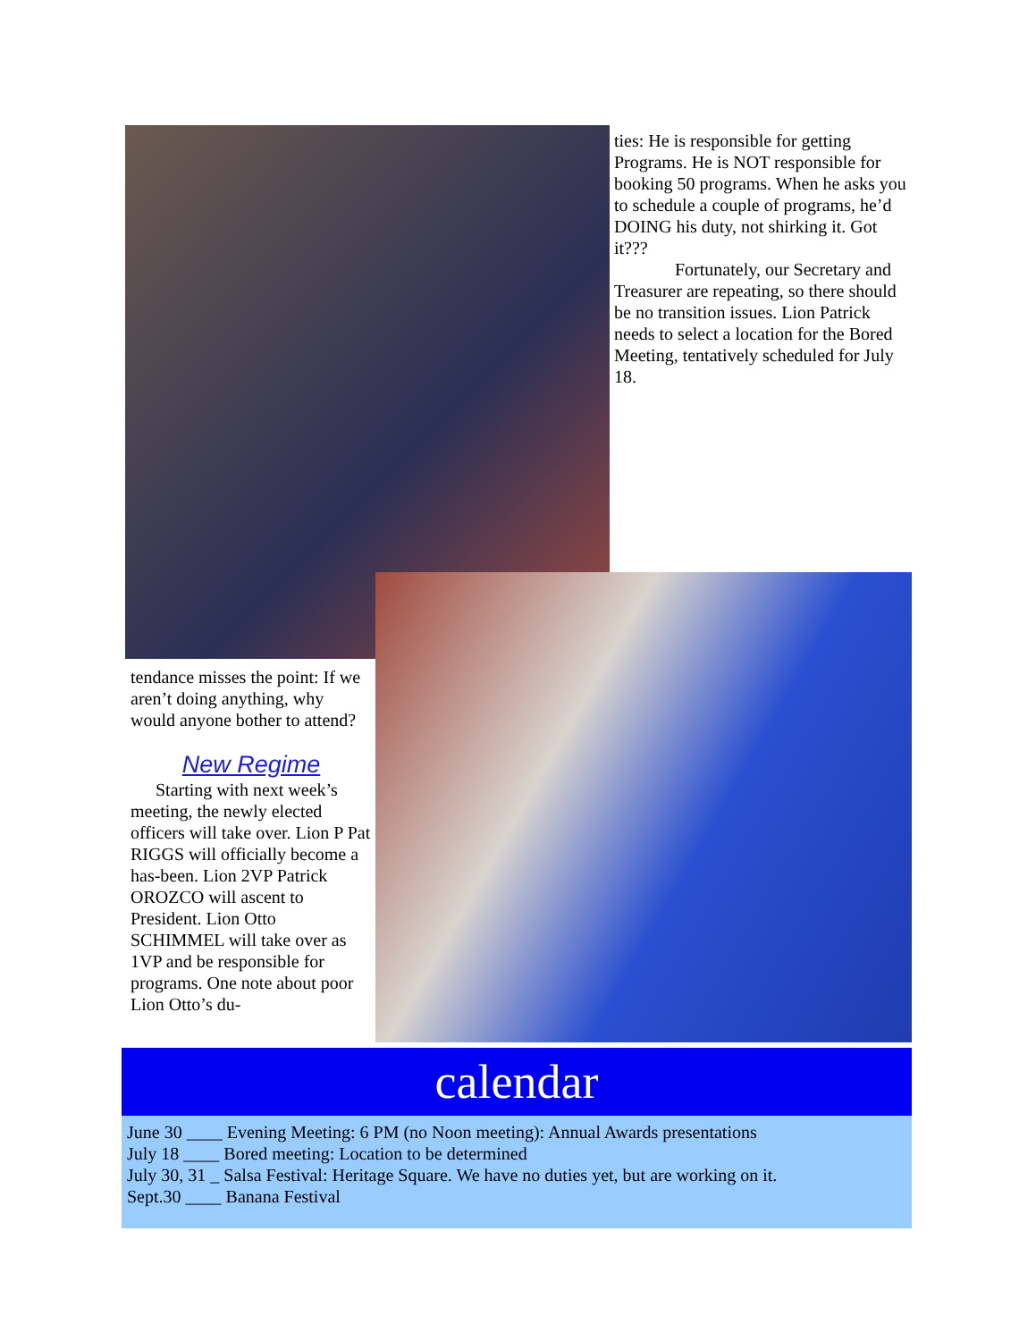ties: He is responsible for getting Programs. He is NOT responsible for booking 50 programs. When he asks you to schedule a couple of programs, he’d DOING his duty, not shirking it. Got it???
Fortunately, our Secretary and Treasurer are repeating, so there should be no transition issues. Lion Patrick needs to select a location for the Bored Meeting, tentatively scheduled for July 18.
tendance misses the point: If we aren’t doing anything, why would anyone bother to attend?
New Regime
Starting with next week’s meeting, the newly elected officers will take over. Lion P Pat RIGGS will officially become a has-been. Lion 2VP Patrick OROZCO will ascent to President. Lion Otto SCHIMMEL will take over as 1VP and be responsible for programs. One note about poor Lion Otto’s du-
calendar
June 30 ____ Evening Meeting: 6 PM (no Noon meeting): Annual Awards presentations
July 18 ____ Bored meeting: Location to be determined
July 30, 31 _ Salsa Festival: Heritage Square. We have no duties yet, but are working on it.
Sept.30 ____ Banana Festival